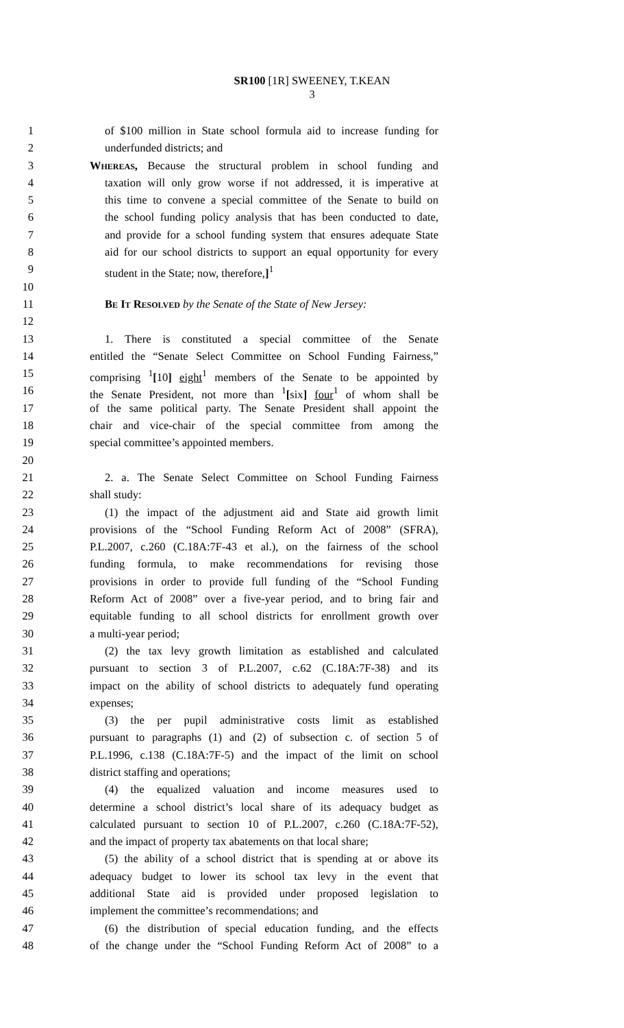SR100 [1R] SWEENEY, T.KEAN
3
1 of $100 million in State school formula aid to increase funding for
2 underfunded districts; and
3 Whereas, Because the structural problem in school funding and
4 taxation will only grow worse if not addressed, it is imperative at
5 this time to convene a special committee of the Senate to build on
6 the school funding policy analysis that has been conducted to date,
7 and provide for a school funding system that ensures adequate State
8 aid for our school districts to support an equal opportunity for every
9 student in the State; now, therefore,]<sup>1</sup>
10
11 Be It Resolved by the Senate of the State of New Jersey:
12
13 1. There is constituted a special committee of the Senate
14 entitled the “Senate Select Committee on School Funding Fairness,”
15 comprising <sup>1</sup>[10] eight<sup>1</sup> members of the Senate to be appointed by
16 the Senate President, not more than <sup>1</sup>[six] four<sup>1</sup> of whom shall be
17 of the same political party. The Senate President shall appoint the
18 chair and vice-chair of the special committee from among the
19 special committee’s appointed members.
20
21 2. a. The Senate Select Committee on School Funding Fairness
22 shall study:
23 (1) the impact of the adjustment aid and State aid growth limit
24 provisions of the “School Funding Reform Act of 2008” (SFRA),
25 P.L.2007, c.260 (C.18A:7F-43 et al.), on the fairness of the school
26 funding formula, to make recommendations for revising those
27 provisions in order to provide full funding of the “School Funding
28 Reform Act of 2008” over a five-year period, and to bring fair and
29 equitable funding to all school districts for enrollment growth over
30 a multi-year period;
31 (2) the tax levy growth limitation as established and calculated
32 pursuant to section 3 of P.L.2007, c.62 (C.18A:7F-38) and its
33 impact on the ability of school districts to adequately fund operating
34 expenses;
35 (3) the per pupil administrative costs limit as established
36 pursuant to paragraphs (1) and (2) of subsection c. of section 5 of
37 P.L.1996, c.138 (C.18A:7F-5) and the impact of the limit on school
38 district staffing and operations;
39 (4) the equalized valuation and income measures used to
40 determine a school district’s local share of its adequacy budget as
41 calculated pursuant to section 10 of P.L.2007, c.260 (C.18A:7F-52),
42 and the impact of property tax abatements on that local share;
43 (5) the ability of a school district that is spending at or above its
44 adequacy budget to lower its school tax levy in the event that
45 additional State aid is provided under proposed legislation to
46 implement the committee’s recommendations; and
47 (6) the distribution of special education funding, and the effects
48 of the change under the “School Funding Reform Act of 2008” to a